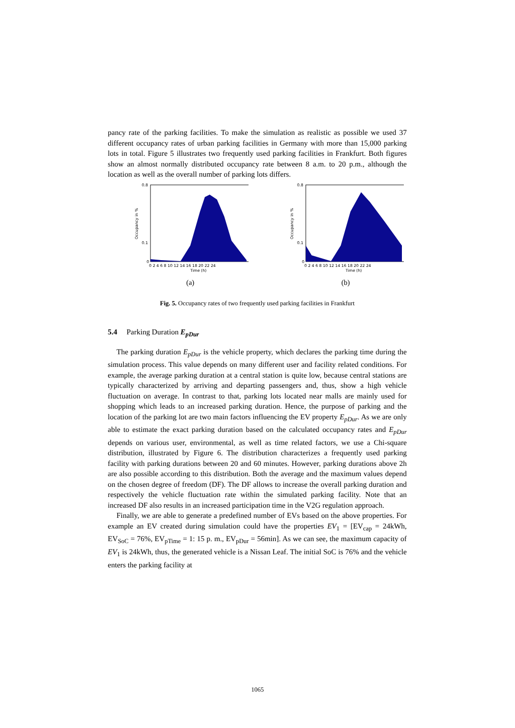pancy rate of the parking facilities. To make the simulation as realistic as possible we used 37 different occupancy rates of urban parking facilities in Germany with more than 15,000 parking lots in total. Figure 5 illustrates two frequently used parking facilities in Frankfurt. Both figures show an almost normally distributed occupancy rate between 8 a.m. to 20 p.m., although the location as well as the overall number of parking lots differs.
0.8
0.1
0
Occupancy in %
0 2 4 6 8 10 12 14 16 18 20 22 24
Time (h)
(a)
0.8
0.1
0
Occupancy in %
0 2 4 6 8 10 12 14 16 18 20 22 24
Time (h)
(b)
Fig. 5. Occupancy rates of two frequently used parking facilities in Frankfurt
5.4 Parking Duration E<sub>pDur</sub>
The parking duration E<sub>pDur</sub> is the vehicle property, which declares the parking time during the simulation process. This value depends on many different user and facility related conditions. For example, the average parking duration at a central station is quite low, because central stations are typically characterized by arriving and departing passengers and, thus, show a high vehicle fluctuation on average. In contrast to that, parking lots located near malls are mainly used for shopping which leads to an increased parking duration. Hence, the purpose of parking and the location of the parking lot are two main factors influencing the EV property E<sub>pDur</sub>. As we are only able to estimate the exact parking duration based on the calculated occupancy rates and E<sub>pDur</sub> depends on various user, environmental, as well as time related factors, we use a Chi-square distribution, illustrated by Figure 6. The distribution characterizes a frequently used parking facility with parking durations between 20 and 60 minutes. However, parking durations above 2h are also possible according to this distribution. Both the average and the maximum values depend on the chosen degree of freedom (DF). The DF allows to increase the overall parking duration and respectively the vehicle fluctuation rate within the simulated parking facility. Note that an increased DF also results in an increased participation time in the V2G regulation approach.
Finally, we are able to generate a predefined number of EVs based on the above properties. For example an EV created during simulation could have the properties EV<sub>1</sub> = [EV<sub>cap</sub> = 24kWh, EV<sub>SoC</sub> = 76%, EV<sub>pTime</sub> = 1: 15 p. m., EV<sub>pDur</sub> = 56min]. As we can see, the maximum capacity of EV<sub>1</sub> is 24kWh, thus, the generated vehicle is a Nissan Leaf. The initial SoC is 76% and the vehicle enters the parking facility at
1065